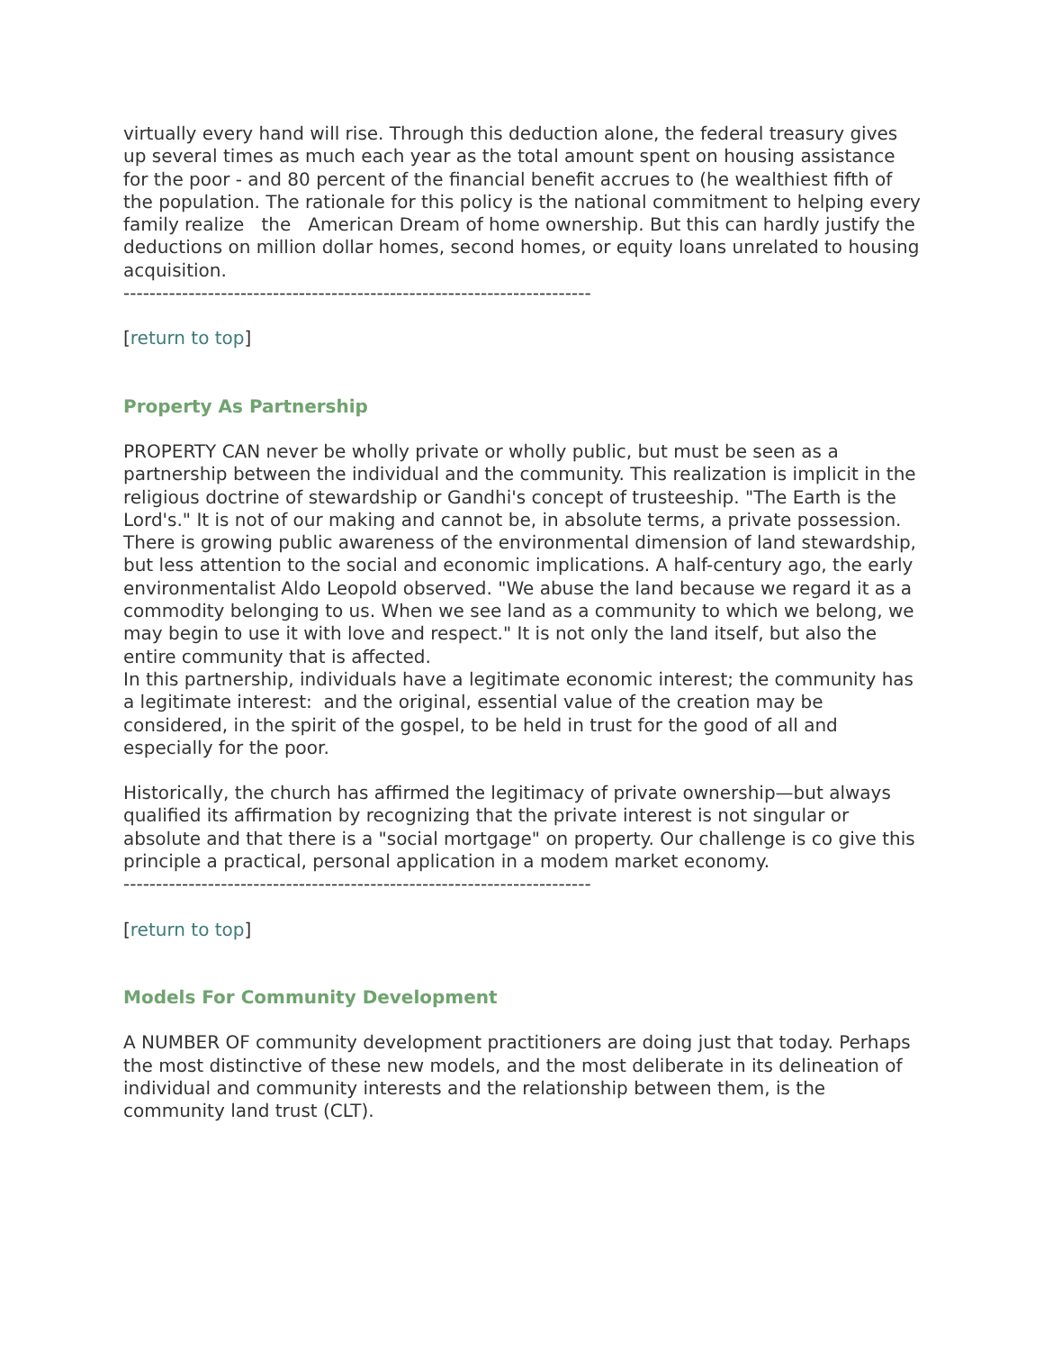virtually every hand will rise. Through this deduction alone, the federal treasury gives up several times as much each year as the total amount spent on housing assistance for the poor - and 80 percent of the financial benefit accrues to (he wealthiest fifth of the population. The rationale for this policy is the national commitment to helping every family realize the American Dream of home ownership. But this can hardly justify the deductions on million dollar homes, second homes, or equity loans unrelated to housing acquisition.
------------------------------------------------------------------------
[return to top]
Property As Partnership
PROPERTY CAN never be wholly private or wholly public, but must be seen as a partnership between the individual and the community. This realization is implicit in the religious doctrine of stewardship or Gandhi's concept of trusteeship. "The Earth is the Lord's." It is not of our making and cannot be, in absolute terms, a private possession.
There is growing public awareness of the environmental dimension of land stewardship, but less attention to the social and economic implications. A half-century ago, the early environmentalist Aldo Leopold observed. "We abuse the land because we regard it as a commodity belonging to us. When we see land as a community to which we belong, we may begin to use it with love and respect." It is not only the land itself, but also the entire community that is affected.
In this partnership, individuals have a legitimate economic interest; the community has a legitimate interest: and the original, essential value of the creation may be considered, in the spirit of the gospel, to be held in trust for the good of all and especially for the poor.
Historically, the church has affirmed the legitimacy of private ownership—but always qualified its affirmation by recognizing that the private interest is not singular or absolute and that there is a "social mortgage" on property. Our challenge is co give this principle a practical, personal application in a modem market economy.
------------------------------------------------------------------------
[return to top]
Models For Community Development
A NUMBER OF community development practitioners are doing just that today. Perhaps the most distinctive of these new models, and the most deliberate in its delineation of individual and community interests and the relationship between them, is the community land trust (CLT).